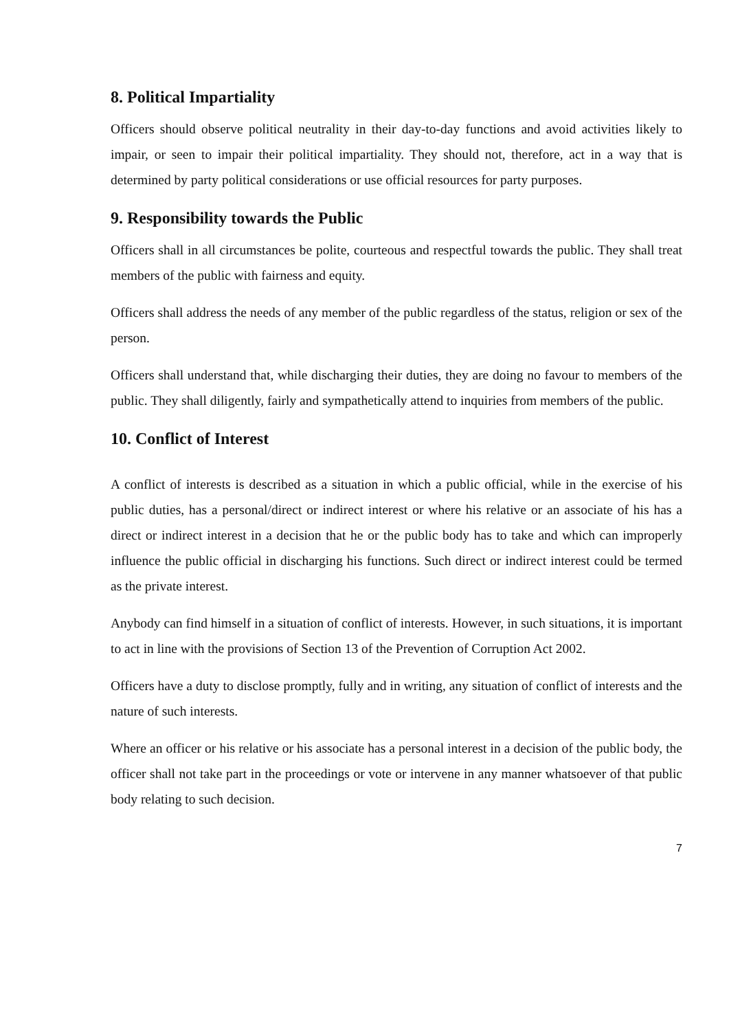8. Political Impartiality
Officers should observe political neutrality in their day-to-day functions and avoid activities likely to impair, or seen to impair their political impartiality. They should not, therefore, act in a way that is determined by party political considerations or use official resources for party purposes.
9. Responsibility towards the Public
Officers shall in all circumstances be polite, courteous and respectful towards the public. They shall treat members of the public with fairness and equity.
Officers shall address the needs of any member of the public regardless of the status, religion or sex of the person.
Officers shall understand that, while discharging their duties, they are doing no favour to members of the public. They shall diligently, fairly and sympathetically attend to inquiries from members of the public.
10. Conflict of Interest
A conflict of interests is described as a situation in which a public official, while in the exercise of his public duties, has a personal/direct or indirect interest or where his relative or an associate of his has a direct or indirect interest in a decision that he or the public body has to take and which can improperly influence the public official in discharging his functions. Such direct or indirect interest could be termed as the private interest.
Anybody can find himself in a situation of conflict of interests. However, in such situations, it is important to act in line with the provisions of Section 13 of the Prevention of Corruption Act 2002.
Officers have a duty to disclose promptly, fully and in writing, any situation of conflict of interests and the nature of such interests.
Where an officer or his relative or his associate has a personal interest in a decision of the public body, the officer shall not take part in the proceedings or vote or intervene in any manner whatsoever of that public body relating to such decision.
7